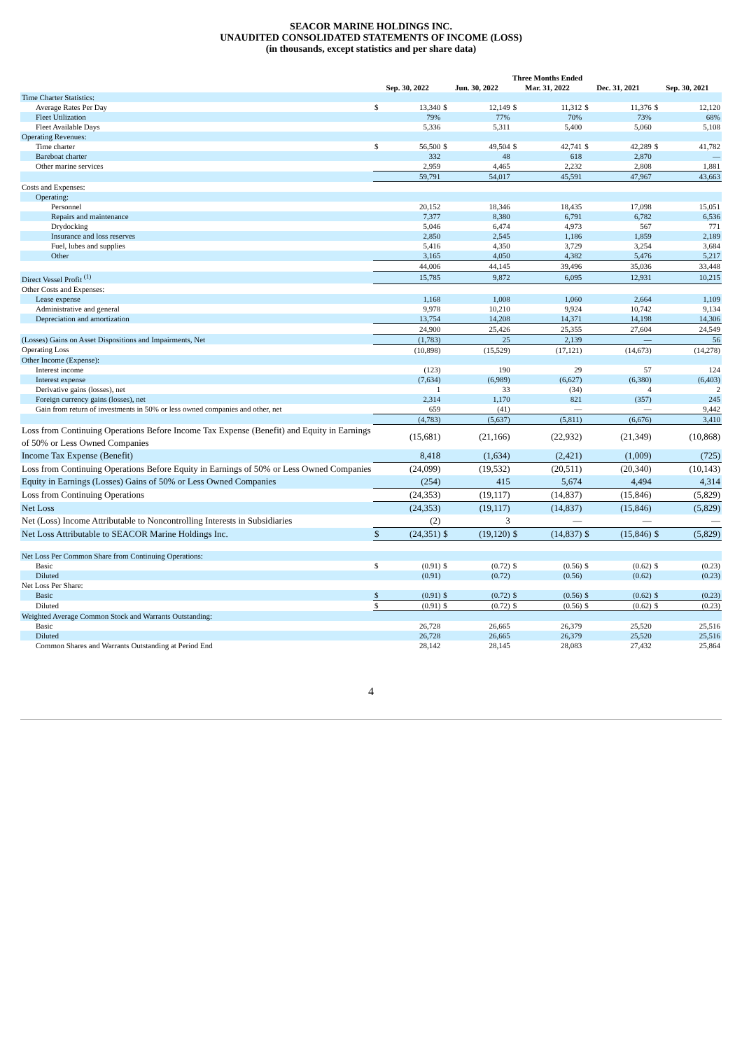SEACOR MARINE HOLDINGS INC.
UNAUDITED CONSOLIDATED STATEMENTS OF INCOME (LOSS)
(in thousands, except statistics and per share data)
| | Three Months Ended | | | | | | | | | |
| --- | --- | --- | --- | --- | --- | --- | --- | --- | --- | --- |
| | Sep. 30, 2022 | | Jun. 30, 2022 | | Mar. 31, 2022 | | Dec. 31, 2021 | | Sep. 30, 2021 | |
| Time Charter Statistics: | | | | | | | | | | |
| Average Rates Per Day | $ | 13,340 | $ | 12,149 | $ | 11,312 | $ | 11,376 | $ | 12,120 |
| Fleet Utilization | | 79% | | 77% | | 70% | | 73% | | 68% |
| Fleet Available Days | | 5,336 | | 5,311 | | 5,400 | | 5,060 | | 5,108 |
| Operating Revenues: | | | | | | | | | | |
| Time charter | $ | 56,500 | $ | 49,504 | $ | 42,741 | $ | 42,289 | $ | 41,782 |
| Bareboat charter | | 332 | | 48 | | 618 | | 2,870 | | — |
| Other marine services | | 2,959 | | 4,465 | | 2,232 | | 2,808 | | 1,881 |
| | | 59,791 | | 54,017 | | 45,591 | | 47,967 | | 43,663 |
| Costs and Expenses: | | | | | | | | | | |
| Operating: | | | | | | | | | | |
| Personnel | | 20,152 | | 18,346 | | 18,435 | | 17,098 | | 15,051 |
| Repairs and maintenance | | 7,377 | | 8,380 | | 6,791 | | 6,782 | | 6,536 |
| Drydocking | | 5,046 | | 6,474 | | 4,973 | | 567 | | 771 |
| Insurance and loss reserves | | 2,850 | | 2,545 | | 1,186 | | 1,859 | | 2,189 |
| Fuel, lubes and supplies | | 5,416 | | 4,350 | | 3,729 | | 3,254 | | 3,684 |
| Other | | 3,165 | | 4,050 | | 4,382 | | 5,476 | | 5,217 |
| | | 44,006 | | 44,145 | | 39,496 | | 35,036 | | 33,448 |
| Direct Vessel Profit <sup>(1)</sup> | | 15,785 | | 9,872 | | 6,095 | | 12,931 | | 10,215 |
| Other Costs and Expenses: | | | | | | | | | | |
| Lease expense | | 1,168 | | 1,008 | | 1,060 | | 2,664 | | 1,109 |
| Administrative and general | | 9,978 | | 10,210 | | 9,924 | | 10,742 | | 9,134 |
| Depreciation and amortization | | 13,754 | | 14,208 | | 14,371 | | 14,198 | | 14,306 |
| | | 24,900 | | 25,426 | | 25,355 | | 27,604 | | 24,549 |
| (Losses) Gains on Asset Dispositions and Impairments, Net | | (1,783) | | 25 | | 2,139 | | — | | 56 |
| Operating Loss | | (10,898) | | (15,529) | | (17,121) | | (14,673) | | (14,278) |
| Other Income (Expense): | | | | | | | | | | |
| Interest income | | (123) | | 190 | | 29 | | 57 | | 124 |
| Interest expense | | (7,634) | | (6,989) | | (6,627) | | (6,380) | | (6,403) |
| Derivative gains (losses), net | | 1 | | 33 | | (34) | | 4 | | 2 |
| Foreign currency gains (losses), net | | 2,314 | | 1,170 | | 821 | | (357) | | 245 |
| Gain from return of investments in 50% or less owned companies and other, net | | 659 | | (41) | | — | | — | | 9,442 |
| | | (4,783) | | (5,637) | | (5,811) | | (6,676) | | 3,410 |
| Loss from Continuing Operations Before Income Tax Expense (Benefit) and Equity in Earnings of 50% or Less Owned Companies | | (15,681) | | (21,166) | | (22,932) | | (21,349) | | (10,868) |
| Income Tax Expense (Benefit) | | 8,418 | | (1,634) | | (2,421) | | (1,009) | | (725) |
| Loss from Continuing Operations Before Equity in Earnings of 50% or Less Owned Companies | | (24,099) | | (19,532) | | (20,511) | | (20,340) | | (10,143) |
| Equity in Earnings (Losses) Gains of 50% or Less Owned Companies | | (254) | | 415 | | 5,674 | | 4,494 | | 4,314 |
| Loss from Continuing Operations | | (24,353) | | (19,117) | | (14,837) | | (15,846) | | (5,829) |
| Net Loss | | (24,353) | | (19,117) | | (14,837) | | (15,846) | | (5,829) |
| Net (Loss) Income Attributable to Noncontrolling Interests in Subsidiaries | | (2) | | 3 | | — | | — | | — |
| Net Loss Attributable to SEACOR Marine Holdings Inc. | $ | (24,351) | $ | (19,120) | $ | (14,837) | $ | (15,846) | $ | (5,829) |
| Net Loss Per Common Share from Continuing Operations: | | | | | | | | | | |
| Basic | $ | (0.91) | $ | (0.72) | $ | (0.56) | $ | (0.62) | $ | (0.23) |
| Diluted | | (0.91) | | (0.72) | | (0.56) | | (0.62) | | (0.23) |
| Net Loss Per Share: | | | | | | | | | | |
| Basic | $ | (0.91) | $ | (0.72) | $ | (0.56) | $ | (0.62) | $ | (0.23) |
| Diluted | $ | (0.91) | $ | (0.72) | $ | (0.56) | $ | (0.62) | $ | (0.23) |
| Weighted Average Common Stock and Warrants Outstanding: | | | | | | | | | | |
| Basic | | 26,728 | | 26,665 | | 26,379 | | 25,520 | | 25,516 |
| Diluted | | 26,728 | | 26,665 | | 26,379 | | 25,520 | | 25,516 |
| Common Shares and Warrants Outstanding at Period End | | 28,142 | | 28,145 | | 28,083 | | 27,432 | | 25,864 |
4